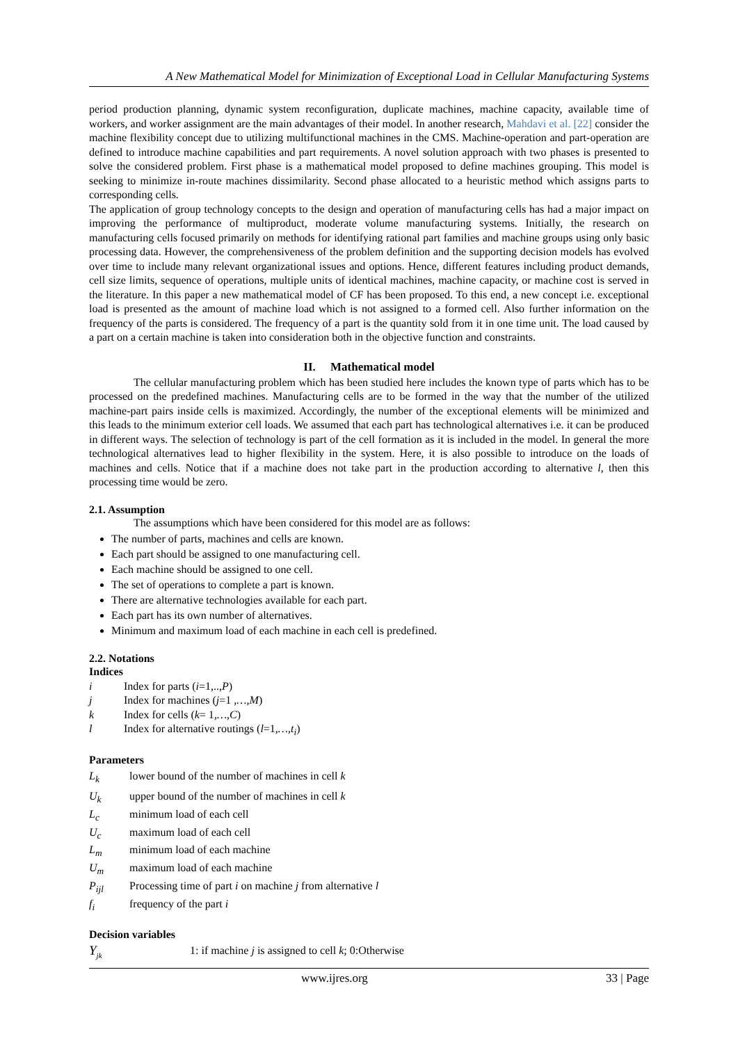A New Mathematical Model for Minimization of Exceptional Load in Cellular Manufacturing Systems
period production planning, dynamic system reconfiguration, duplicate machines, machine capacity, available time of workers, and worker assignment are the main advantages of their model. In another research, Mahdavi et al. [22] consider the machine flexibility concept due to utilizing multifunctional machines in the CMS. Machine-operation and part-operation are defined to introduce machine capabilities and part requirements. A novel solution approach with two phases is presented to solve the considered problem. First phase is a mathematical model proposed to define machines grouping. This model is seeking to minimize in-route machines dissimilarity. Second phase allocated to a heuristic method which assigns parts to corresponding cells.
The application of group technology concepts to the design and operation of manufacturing cells has had a major impact on improving the performance of multiproduct, moderate volume manufacturing systems. Initially, the research on manufacturing cells focused primarily on methods for identifying rational part families and machine groups using only basic processing data. However, the comprehensiveness of the problem definition and the supporting decision models has evolved over time to include many relevant organizational issues and options. Hence, different features including product demands, cell size limits, sequence of operations, multiple units of identical machines, machine capacity, or machine cost is served in the literature. In this paper a new mathematical model of CF has been proposed. To this end, a new concept i.e. exceptional load is presented as the amount of machine load which is not assigned to a formed cell. Also further information on the frequency of the parts is considered. The frequency of a part is the quantity sold from it in one time unit. The load caused by a part on a certain machine is taken into consideration both in the objective function and constraints.
II. Mathematical model
The cellular manufacturing problem which has been studied here includes the known type of parts which has to be processed on the predefined machines. Manufacturing cells are to be formed in the way that the number of the utilized machine-part pairs inside cells is maximized. Accordingly, the number of the exceptional elements will be minimized and this leads to the minimum exterior cell loads. We assumed that each part has technological alternatives i.e. it can be produced in different ways. The selection of technology is part of the cell formation as it is included in the model. In general the more technological alternatives lead to higher flexibility in the system. Here, it is also possible to introduce on the loads of machines and cells. Notice that if a machine does not take part in the production according to alternative l, then this processing time would be zero.
2.1. Assumption
The assumptions which have been considered for this model are as follows:
The number of parts, machines and cells are known.
Each part should be assigned to one manufacturing cell.
Each machine should be assigned to one cell.
The set of operations to complete a part is known.
There are alternative technologies available for each part.
Each part has its own number of alternatives.
Minimum and maximum load of each machine in each cell is predefined.
2.2. Notations
Indices
i Index for parts (i=1,..,P)
j Index for machines (j=1 ,…,M)
k Index for cells (k= 1,…,C)
l Index for alternative routings (l=1,…,t<sub>i</sub>)
Parameters
L<sub>k</sub> lower bound of the number of machines in cell k
U<sub>k</sub> upper bound of the number of machines in cell k
L<sub>c</sub> minimum load of each cell
U<sub>c</sub> maximum load of each cell
L<sub>m</sub> minimum load of each machine
U<sub>m</sub> maximum load of each machine
P<sub>ijl</sub> Processing time of part i on machine j from alternative l
f<sub>i</sub> frequency of the part i
Decision variables
Y<sub>jk</sub> 1: if machine j is assigned to cell k; 0:Otherwise
www.ijres.org 33 | Page